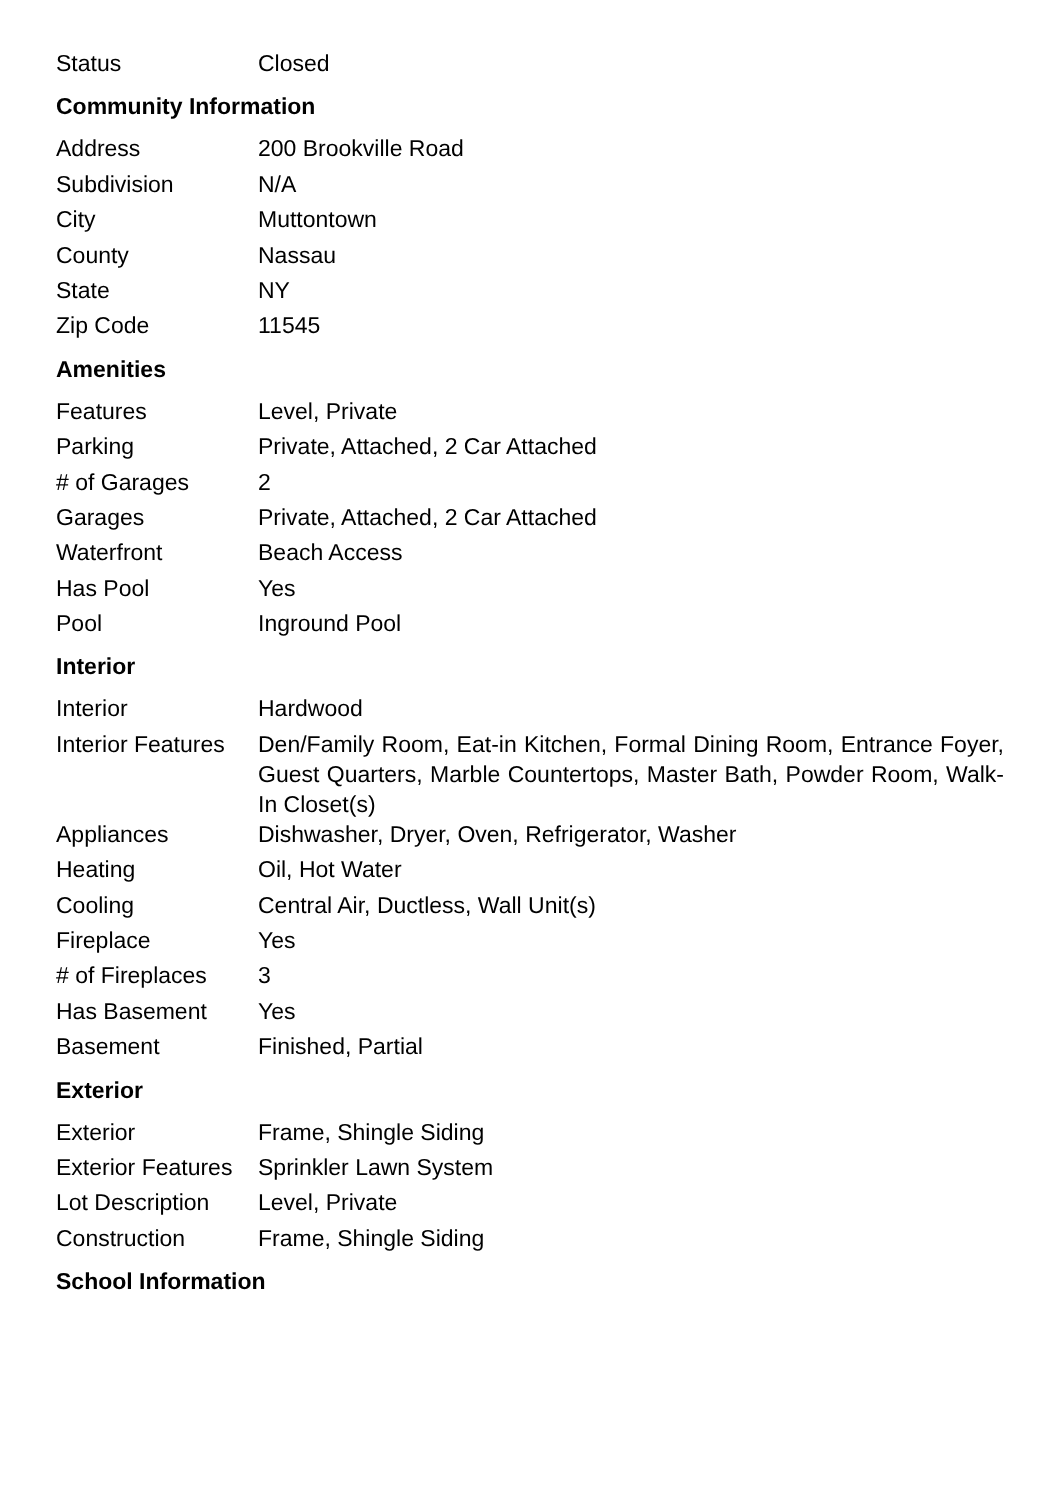| Status | Closed |
Community Information
| Address | 200 Brookville Road |
| Subdivision | N/A |
| City | Muttontown |
| County | Nassau |
| State | NY |
| Zip Code | 11545 |
Amenities
| Features | Level, Private |
| Parking | Private, Attached, 2 Car Attached |
| # of Garages | 2 |
| Garages | Private, Attached, 2 Car Attached |
| Waterfront | Beach Access |
| Has Pool | Yes |
| Pool | Inground Pool |
Interior
| Interior | Hardwood |
| Interior Features | Den/Family Room, Eat-in Kitchen, Formal Dining Room, Entrance Foyer, Guest Quarters, Marble Countertops, Master Bath, Powder Room, Walk-In Closet(s) |
| Appliances | Dishwasher, Dryer, Oven, Refrigerator, Washer |
| Heating | Oil, Hot Water |
| Cooling | Central Air, Ductless, Wall Unit(s) |
| Fireplace | Yes |
| # of Fireplaces | 3 |
| Has Basement | Yes |
| Basement | Finished, Partial |
Exterior
| Exterior | Frame, Shingle Siding |
| Exterior Features | Sprinkler Lawn System |
| Lot Description | Level, Private |
| Construction | Frame, Shingle Siding |
School Information